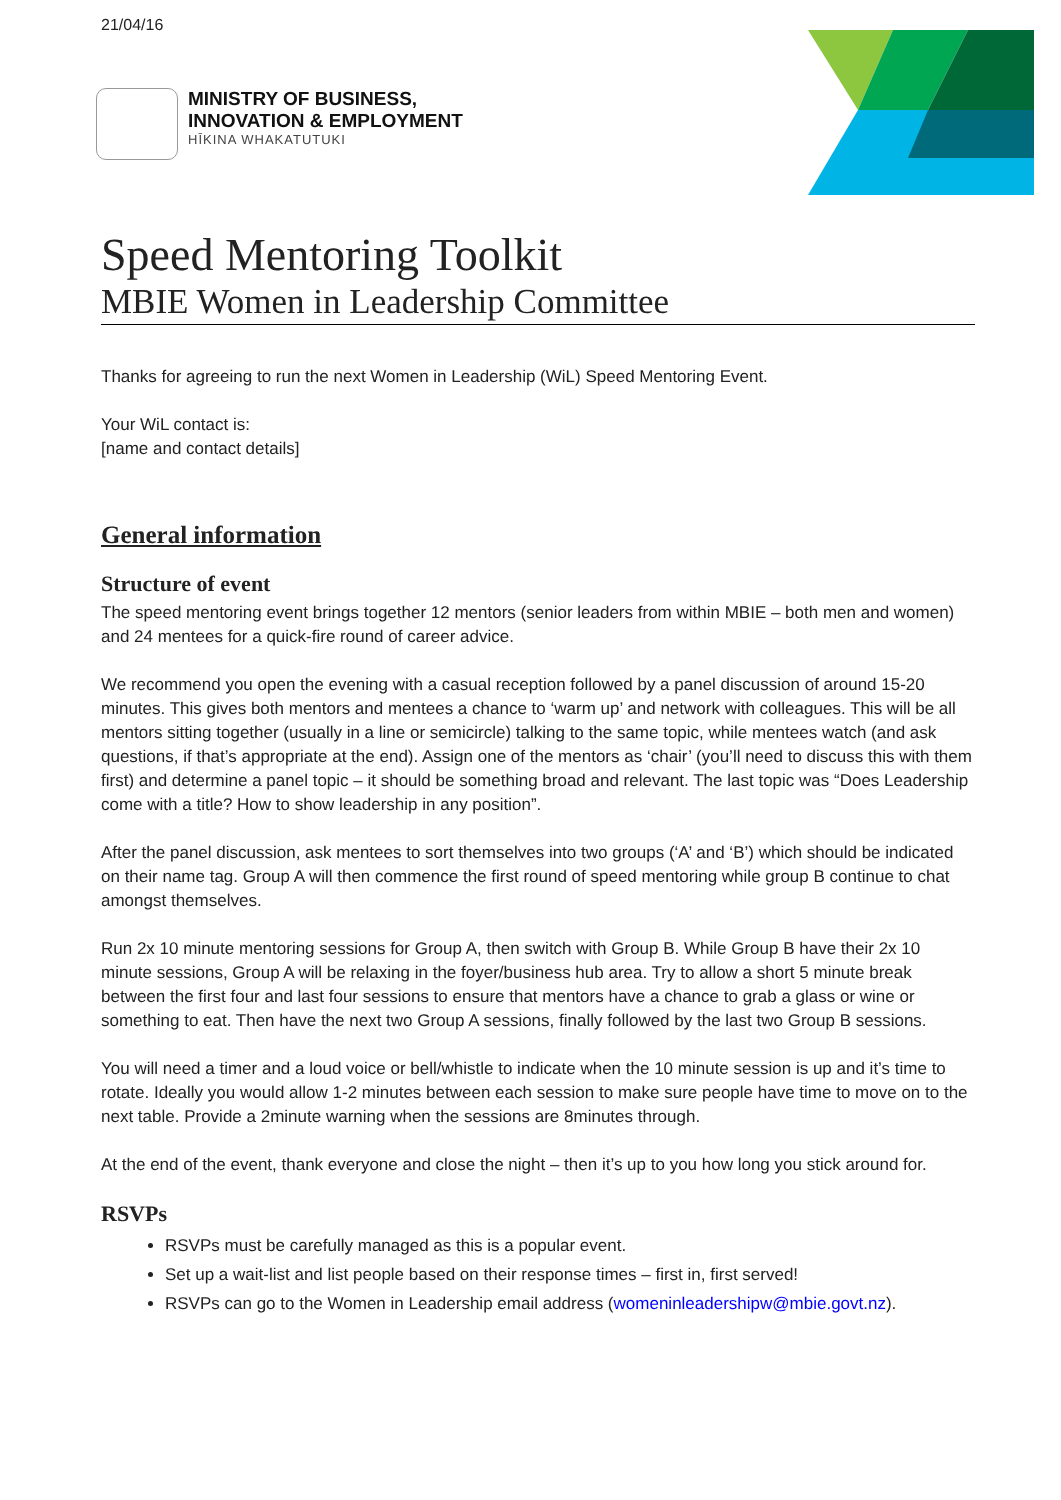21/04/16
MINISTRY OF BUSINESS,
INNOVATION & EMPLOYMENT
HĪKINA WHAKATUTUKI
Speed Mentoring Toolkit
MBIE Women in Leadership Committee
Thanks for agreeing to run the next Women in Leadership (WiL) Speed Mentoring Event.
Your WiL contact is:
[name and contact details]
General information
Structure of event
The speed mentoring event brings together 12 mentors (senior leaders from within MBIE – both men and women) and 24 mentees for a quick-fire round of career advice.
We recommend you open the evening with a casual reception followed by a panel discussion of around 15-20 minutes. This gives both mentors and mentees a chance to ‘warm up’ and network with colleagues. This will be all mentors sitting together (usually in a line or semicircle) talking to the same topic, while mentees watch (and ask questions, if that’s appropriate at the end). Assign one of the mentors as ‘chair’ (you’ll need to discuss this with them first) and determine a panel topic – it should be something broad and relevant. The last topic was “Does Leadership come with a title? How to show leadership in any position”.
After the panel discussion, ask mentees to sort themselves into two groups (‘A’ and ‘B’) which should be indicated on their name tag. Group A will then commence the first round of speed mentoring while group B continue to chat amongst themselves.
Run 2x 10 minute mentoring sessions for Group A, then switch with Group B. While Group B have their 2x 10 minute sessions, Group A will be relaxing in the foyer/business hub area. Try to allow a short 5 minute break between the first four and last four sessions to ensure that mentors have a chance to grab a glass or wine or something to eat. Then have the next two Group A sessions, finally followed by the last two Group B sessions.
You will need a timer and a loud voice or bell/whistle to indicate when the 10 minute session is up and it’s time to rotate. Ideally you would allow 1-2 minutes between each session to make sure people have time to move on to the next table. Provide a 2minute warning when the sessions are 8minutes through.
At the end of the event, thank everyone and close the night – then it’s up to you how long you stick around for.
RSVPs
RSVPs must be carefully managed as this is a popular event.
Set up a wait-list and list people based on their response times – first in, first served!
RSVPs can go to the Women in Leadership email address (womeninleadershipw@mbie.govt.nz).